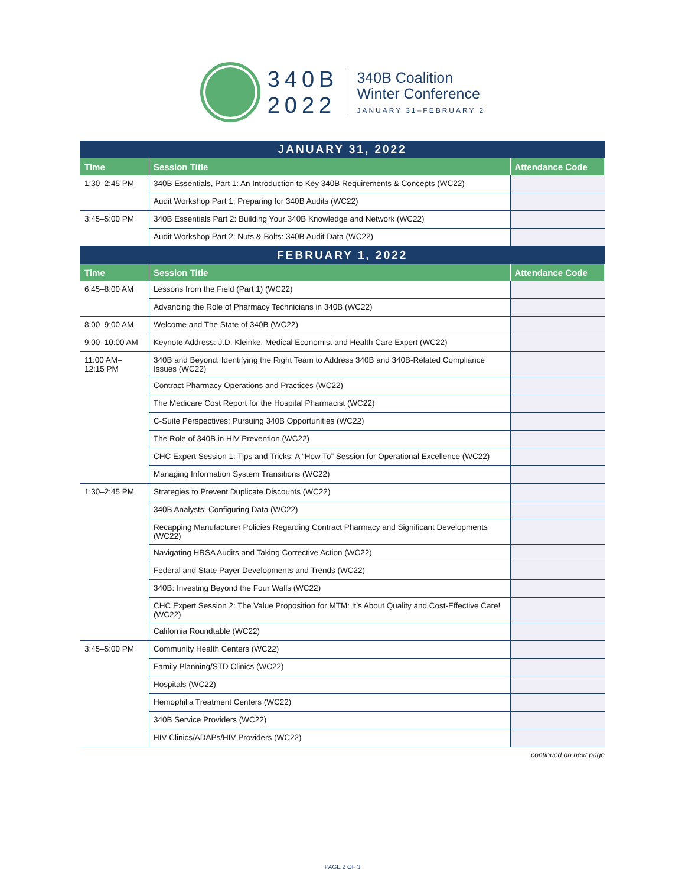340B
2022
340B Coalition
Winter Conference
JANUARY 31–FEBRUARY 2
| JANUARY 31, 2022 | | |
| --- | --- | --- |
| Time | Session Title | Attendance Code |
| 1:30–2:45 PM | 340B Essentials, Part 1: An Introduction to Key 340B Requirements & Concepts (WC22) | |
| | Audit Workshop Part 1: Preparing for 340B Audits (WC22) | |
| 3:45–5:00 PM | 340B Essentials Part 2: Building Your 340B Knowledge and Network (WC22) | |
| | Audit Workshop Part 2: Nuts & Bolts: 340B Audit Data (WC22) | |
| FEBRUARY 1, 2022 | | |
| Time | Session Title | Attendance Code |
| 6:45–8:00 AM | Lessons from the Field (Part 1) (WC22) | |
| | Advancing the Role of Pharmacy Technicians in 340B (WC22) | |
| 8:00–9:00 AM | Welcome and The State of 340B (WC22) | |
| 9:00–10:00 AM | Keynote Address: J.D. Kleinke, Medical Economist and Health Care Expert (WC22) | |
| 11:00 AM– 12:15 PM | 340B and Beyond: Identifying the Right Team to Address 340B and 340B-Related Compliance Issues (WC22) | |
| | Contract Pharmacy Operations and Practices (WC22) | |
| | The Medicare Cost Report for the Hospital Pharmacist (WC22) | |
| | C-Suite Perspectives: Pursuing 340B Opportunities (WC22) | |
| | The Role of 340B in HIV Prevention (WC22) | |
| | CHC Expert Session 1: Tips and Tricks: A “How To” Session for Operational Excellence (WC22) | |
| | Managing Information System Transitions (WC22) | |
| 1:30–2:45 PM | Strategies to Prevent Duplicate Discounts (WC22) | |
| | 340B Analysts: Configuring Data (WC22) | |
| | Recapping Manufacturer Policies Regarding Contract Pharmacy and Significant Developments (WC22) | |
| | Navigating HRSA Audits and Taking Corrective Action (WC22) | |
| | Federal and State Payer Developments and Trends (WC22) | |
| | 340B: Investing Beyond the Four Walls (WC22) | |
| | CHC Expert Session 2: The Value Proposition for MTM: It’s About Quality and Cost-Effective Care! (WC22) | |
| | California Roundtable (WC22) | |
| 3:45–5:00 PM | Community Health Centers (WC22) | |
| | Family Planning/STD Clinics (WC22) | |
| | Hospitals (WC22) | |
| | Hemophilia Treatment Centers (WC22) | |
| | 340B Service Providers (WC22) | |
| | HIV Clinics/ADAPs/HIV Providers (WC22) | |
continued on next page
PAGE 2 OF 3